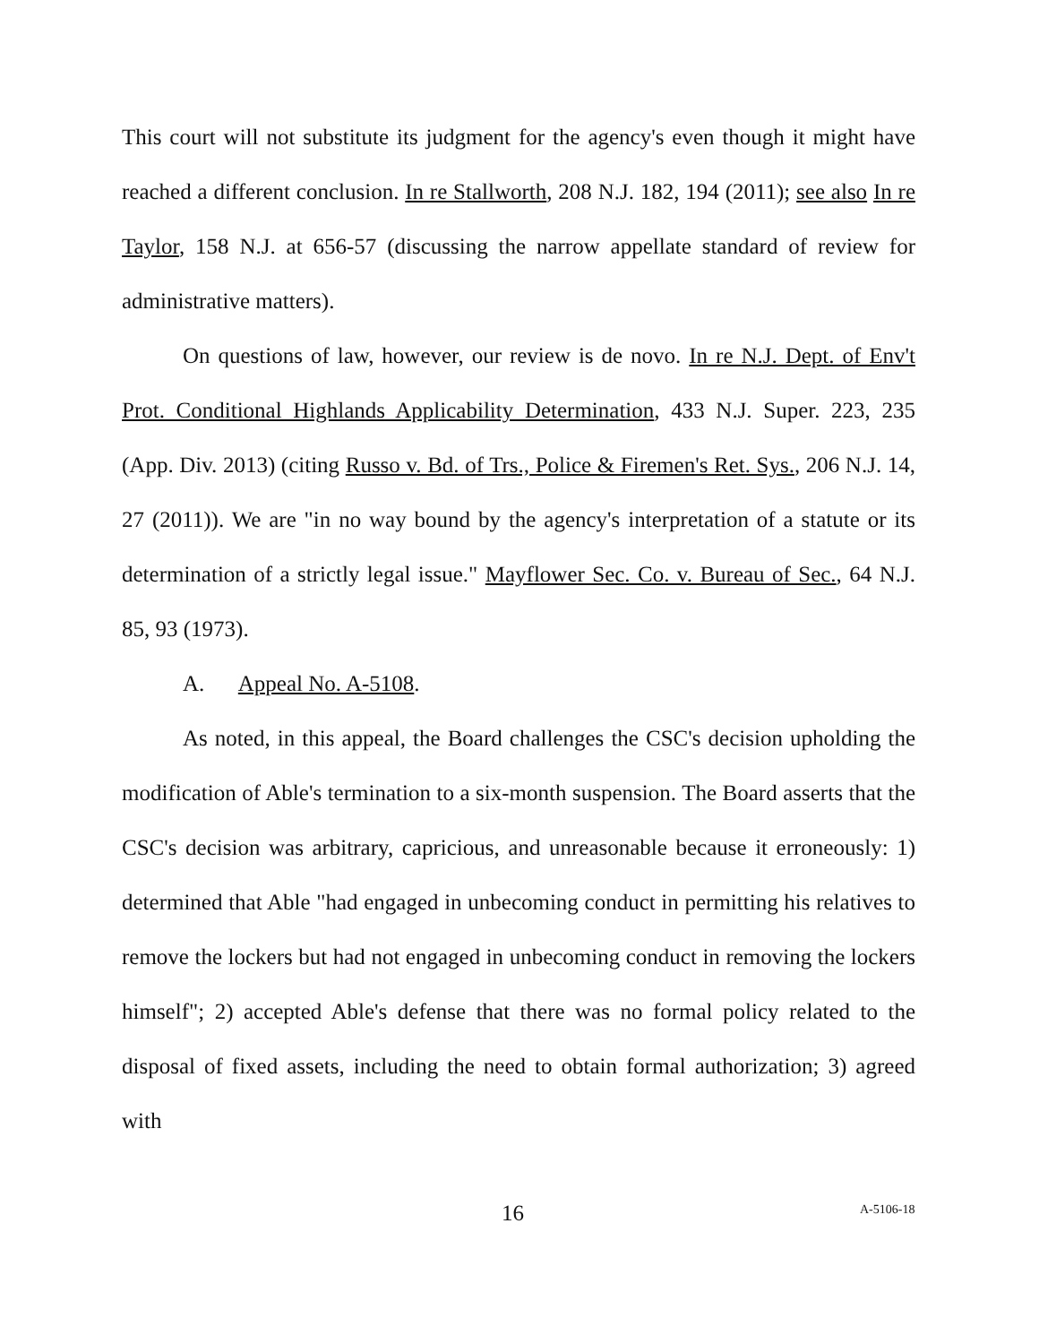This court will not substitute its judgment for the agency's even though it might have reached a different conclusion. In re Stallworth, 208 N.J. 182, 194 (2011); see also In re Taylor, 158 N.J. at 656-57 (discussing the narrow appellate standard of review for administrative matters).
On questions of law, however, our review is de novo. In re N.J. Dept. of Env't Prot. Conditional Highlands Applicability Determination, 433 N.J. Super. 223, 235 (App. Div. 2013) (citing Russo v. Bd. of Trs., Police & Firemen's Ret. Sys., 206 N.J. 14, 27 (2011)). We are "in no way bound by the agency's interpretation of a statute or its determination of a strictly legal issue." Mayflower Sec. Co. v. Bureau of Sec., 64 N.J. 85, 93 (1973).
A. Appeal No. A-5108.
As noted, in this appeal, the Board challenges the CSC's decision upholding the modification of Able's termination to a six-month suspension. The Board asserts that the CSC's decision was arbitrary, capricious, and unreasonable because it erroneously: 1) determined that Able "had engaged in unbecoming conduct in permitting his relatives to remove the lockers but had not engaged in unbecoming conduct in removing the lockers himself"; 2) accepted Able's defense that there was no formal policy related to the disposal of fixed assets, including the need to obtain formal authorization; 3) agreed with
16 A-5106-18